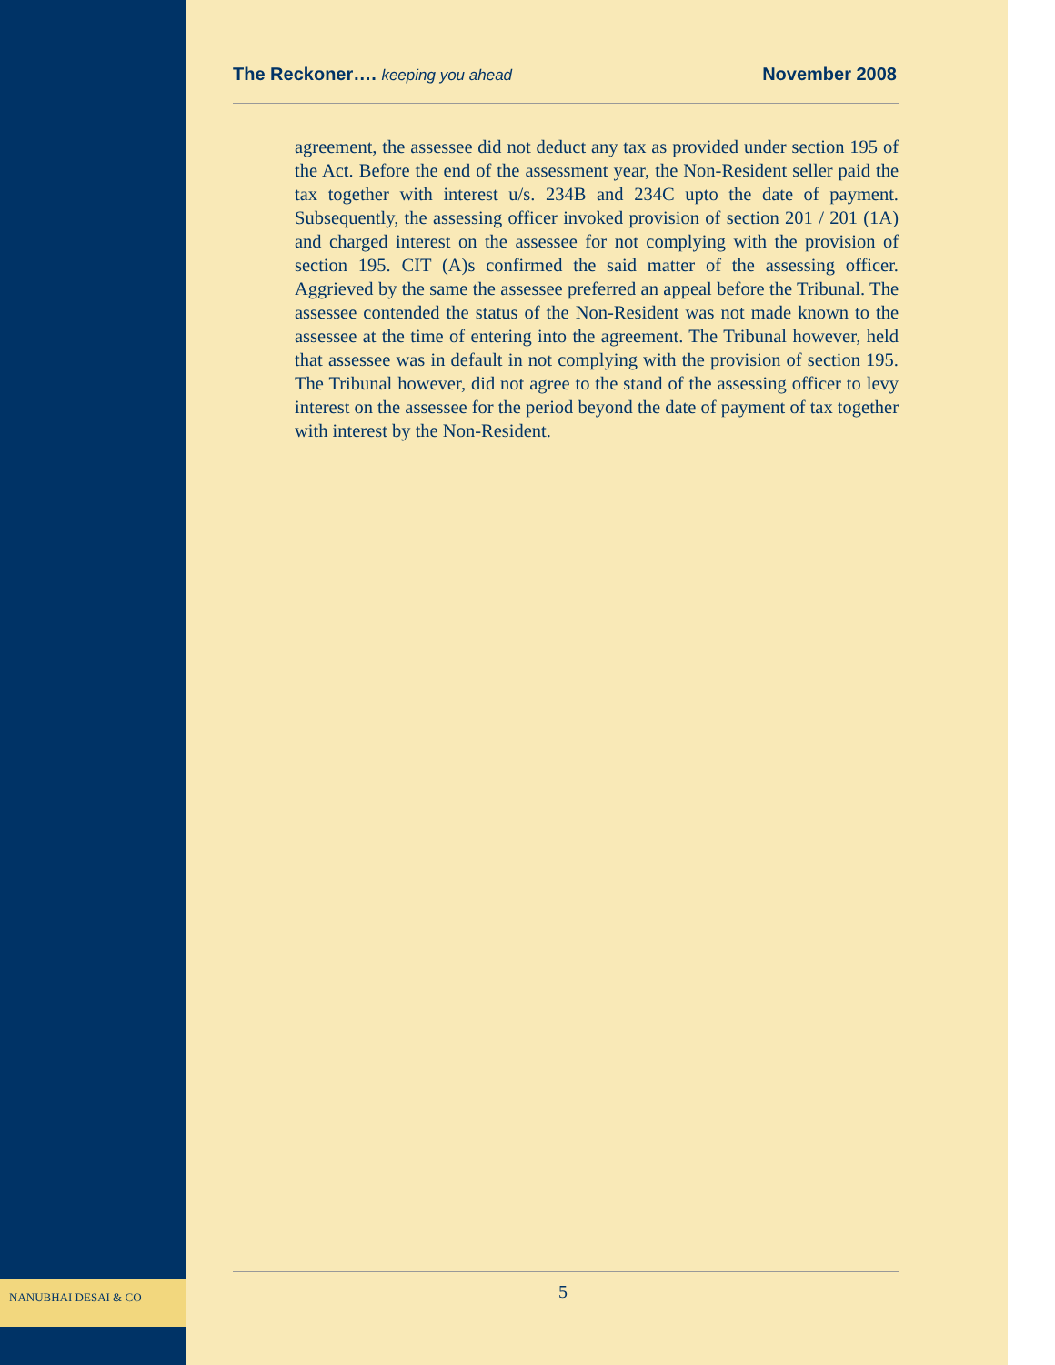The Reckoner…. keeping you ahead November 2008
agreement, the assessee did not deduct any tax as provided under section 195 of the Act. Before the end of the assessment year, the Non-Resident seller paid the tax together with interest u/s. 234B and 234C upto the date of payment. Subsequently, the assessing officer invoked provision of section 201 / 201 (1A) and charged interest on the assessee for not complying with the provision of section 195. CIT (A)s confirmed the said matter of the assessing officer. Aggrieved by the same the assessee preferred an appeal before the Tribunal. The assessee contended the status of the Non-Resident was not made known to the assessee at the time of entering into the agreement. The Tribunal however, held that assessee was in default in not complying with the provision of section 195. The Tribunal however, did not agree to the stand of the assessing officer to levy interest on the assessee for the period beyond the date of payment of tax together with interest by the Non-Resident.
NANUBHAI DESAI & CO 5